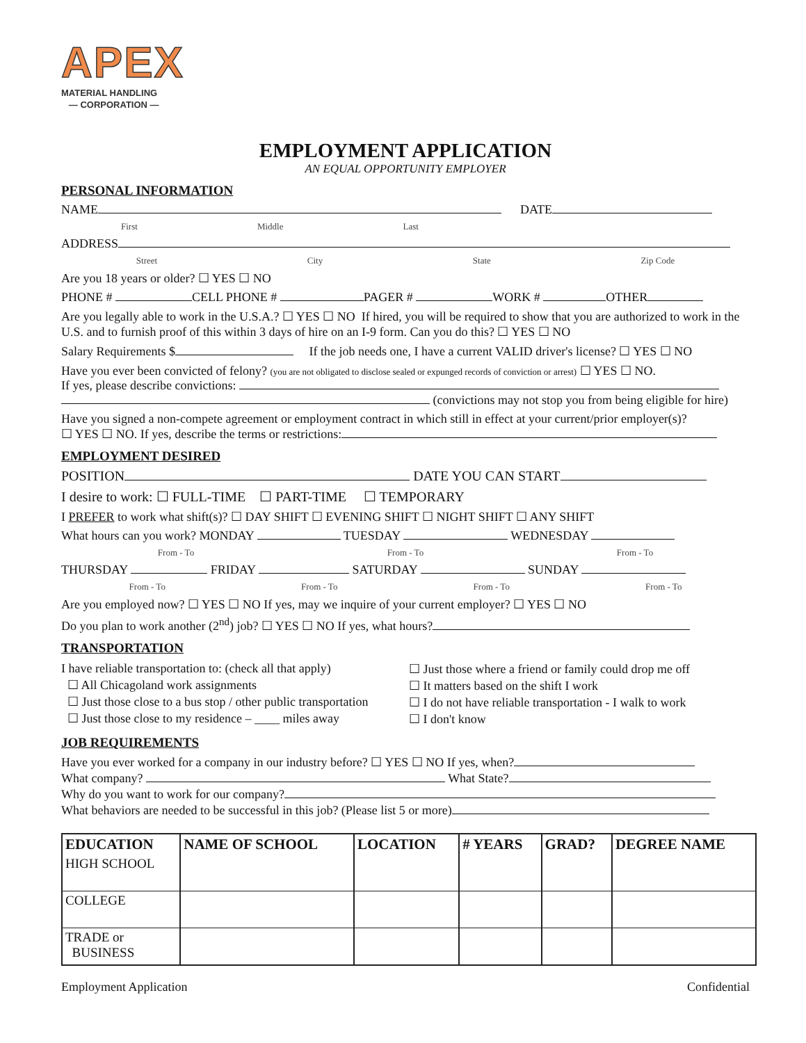APEX
MATERIAL HANDLING
— CORPORATION —
EMPLOYMENT APPLICATION
AN EQUAL OPPORTUNITY EMPLOYER
PERSONAL INFORMATION
NAME DATE
First Middle Last
ADDRESS
Street City State Zip Code
Are you 18 years or older? ☐ YES ☐ NO
PHONE # CELL PHONE # PAGER # WORK # OTHER
Are you legally able to work in the U.S.A.? ☐ YES ☐ NO If hired, you will be required to show that you are authorized to work in the U.S. and to furnish proof of this within 3 days of hire on an I-9 form. Can you do this? ☐ YES ☐ NO
Salary Requirements $ If the job needs one, I have a current VALID driver's license? ☐ YES ☐ NO
Have you ever been convicted of felony? (you are not obligated to disclose sealed or expunged records of conviction or arrest) ☐ YES ☐ NO.
If yes, please describe convictions:
(convictions may not stop you from being eligible for hire)
Have you signed a non-compete agreement or employment contract in which still in effect at your current/prior employer(s)?
☐ YES ☐ NO. If yes, describe the terms or restrictions:
EMPLOYMENT DESIRED
POSITION DATE YOU CAN START
I desire to work: ☐ FULL-TIME ☐ PART-TIME ☐ TEMPORARY
I PREFER to work what shift(s)? ☐ DAY SHIFT ☐ EVENING SHIFT ☐ NIGHT SHIFT ☐ ANY SHIFT
What hours can you work? MONDAY TUESDAY WEDNESDAY
From - To From - To From - To
THURSDAY FRIDAY SATURDAY SUNDAY
From - To From - To From - To From - To
Are you employed now? ☐ YES ☐ NO If yes, may we inquire of your current employer? ☐ YES ☐ NO
Do you plan to work another (2<sup>nd</sup>) job? ☐ YES ☐ NO If yes, what hours?
TRANSPORTATION
I have reliable transportation to: (check all that apply)
☐ All Chicagoland work assignments
☐ Just those close to a bus stop / other public transportation
☐ Just those close to my residence – ____ miles away
☐ Just those where a friend or family could drop me off
☐ It matters based on the shift I work
☐ I do not have reliable transportation - I walk to work
☐ I don't know
JOB REQUIREMENTS
Have you ever worked for a company in our industry before? ☐ YES ☐ NO If yes, when?
What company? What State?
Why do you want to work for our company?
What behaviors are needed to be successful in this job? (Please list 5 or more)
| EDUCATION | NAME OF SCHOOL | LOCATION | # YEARS | GRAD? | DEGREE NAME |
| --- | --- | --- | --- | --- | --- |
| HIGH SCHOOL | | | | | |
| COLLEGE | | | | | |
| TRADE or BUSINESS | | | | | |
Employment Application Confidential